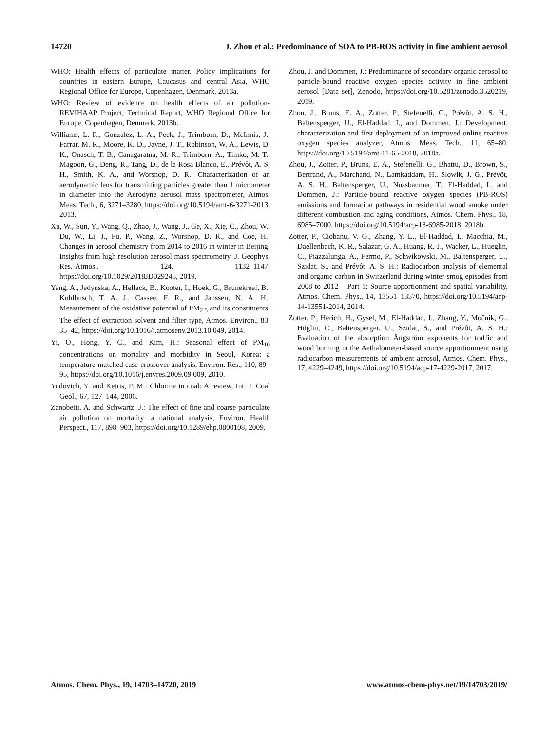14720 J. Zhou et al.: Predominance of SOA to PB-ROS activity in fine ambient aerosol
WHO: Health effects of particulate matter. Policy implications for countries in eastern Europe, Caucasus and central Asia, WHO Regional Office for Europe, Copenhagen, Denmark, 2013a.
WHO: Review of evidence on health effects of air pollution-REVIHAAP Project, Technical Report, WHO Regional Office for Europe, Copenhagen, Denmark, 2013b.
Williams, L. R., Gonzalez, L. A., Peck, J., Trimborn, D., McInnis, J., Farrar, M. R., Moore, K. D., Jayne, J. T., Robinson, W. A., Lewis, D. K., Onasch, T. B., Canagaratna, M. R., Trimborn, A., Timko, M. T., Magoon, G., Deng, R., Tang, D., de la Rosa Blanco, E., Prévôt, A. S. H., Smith, K. A., and Worsnop, D. R.: Characterization of an aerodynamic lens for transmitting particles greater than 1 micrometer in diameter into the Aerodyne aerosol mass spectrometer, Atmos. Meas. Tech., 6, 3271–3280, https://doi.org/10.5194/amt-6-3271-2013, 2013.
Xu, W., Sun, Y., Wang, Q., Zhao, J., Wang, J., Ge, X., Xie, C., Zhou, W., Du, W., Li, J., Fu, P., Wang, Z., Worsnop, D. R., and Coe, H.: Changes in aerosol chemistry from 2014 to 2016 in winter in Beijing: Insights from high resolution aerosol mass spectrometry, J. Geophys. Res.-Atmos., 124, 1132–1147, https://doi.org/10.1029/2018JD029245, 2019.
Yang, A., Jedynska, A., Hellack, B., Kooter, I., Hoek, G., Brunekreef, B., Kuhlbusch, T. A. J., Cassee, F. R., and Janssen, N. A. H.: Measurement of the oxidative potential of PM<sub>2.5</sub> and its constituents: The effect of extraction solvent and filter type, Atmos. Environ., 83, 35–42, https://doi.org/10.1016/j.atmosenv.2013.10.049, 2014.
Yi, O., Hong, Y. C., and Kim, H.: Seasonal effect of PM<sub>10</sub> concentrations on mortality and morbidity in Seoul, Korea: a temperature-matched case-crossover analysis, Environ. Res., 110, 89–95, https://doi.org/10.1016/j.envres.2009.09.009, 2010.
Yudovich, Y. and Ketris, P. M.: Chlorine in coal: A review, Int. J. Coal Geol., 67, 127–144, 2006.
Zanobetti, A. and Schwartz, J.: The effect of fine and coarse particulate air pollution on mortality: a national analysis, Environ. Health Perspect., 117, 898–903, https://doi.org/10.1289/ehp.0800108, 2009.
Zhou, J. and Dommen, J.: Predominance of secondary organic aerosol to particle-bound reactive oxygen species activity in fine ambient aerosol [Data set], Zenodo, https://doi.org/10.5281/zenodo.3520219, 2019.
Zhou, J., Bruns, E. A., Zotter, P., Stefenelli, G., Prévôt, A. S. H., Baltensperger, U., El-Haddad, I., and Dommen, J.: Development, characterization and first deployment of an improved online reactive oxygen species analyzer, Atmos. Meas. Tech., 11, 65–80, https://doi.org/10.5194/amt-11-65-2018, 2018a.
Zhou, J., Zotter, P., Bruns, E. A., Stefenelli, G., Bhattu, D., Brown, S., Bertrand, A., Marchand, N., Lamkaddam, H., Slowik, J. G., Prévôt, A. S. H., Baltensperger, U., Nussbaumer, T., El-Haddad, I., and Dommen, J.: Particle-bound reactive oxygen species (PB-ROS) emissions and formation pathways in residential wood smoke under different combustion and aging conditions, Atmos. Chem. Phys., 18, 6985–7000, https://doi.org/10.5194/acp-18-6985-2018, 2018b.
Zotter, P., Ciobanu, V. G., Zhang, Y. L., El-Haddad, I., Macchia, M., Daellenbach, K. R., Salazar, G. A., Huang, R.-J., Wacker, L., Hueglin, C., Piazzalunga, A., Fermo, P., Schwikowski, M., Baltensperger, U., Szidat, S., and Prévôt, A. S. H.: Radiocarbon analysis of elemental and organic carbon in Switzerland during winter-smog episodes from 2008 to 2012 – Part 1: Source apportionment and spatial variability, Atmos. Chem. Phys., 14, 13551–13570, https://doi.org/10.5194/acp-14-13551-2014, 2014.
Zotter, P., Herich, H., Gysel, M., El-Haddad, I., Zhang, Y., Močnik, G., Hüglin, C., Baltensperger, U., Szidat, S., and Prévôt, A. S. H.: Evaluation of the absorption Ångström exponents for traffic and wood burning in the Aethalometer-based source apportionment using radiocarbon measurements of ambient aerosol, Atmos. Chem. Phys., 17, 4229–4249, https://doi.org/10.5194/acp-17-4229-2017, 2017.
Atmos. Chem. Phys., 19, 14703–14720, 2019 www.atmos-chem-phys.net/19/14703/2019/